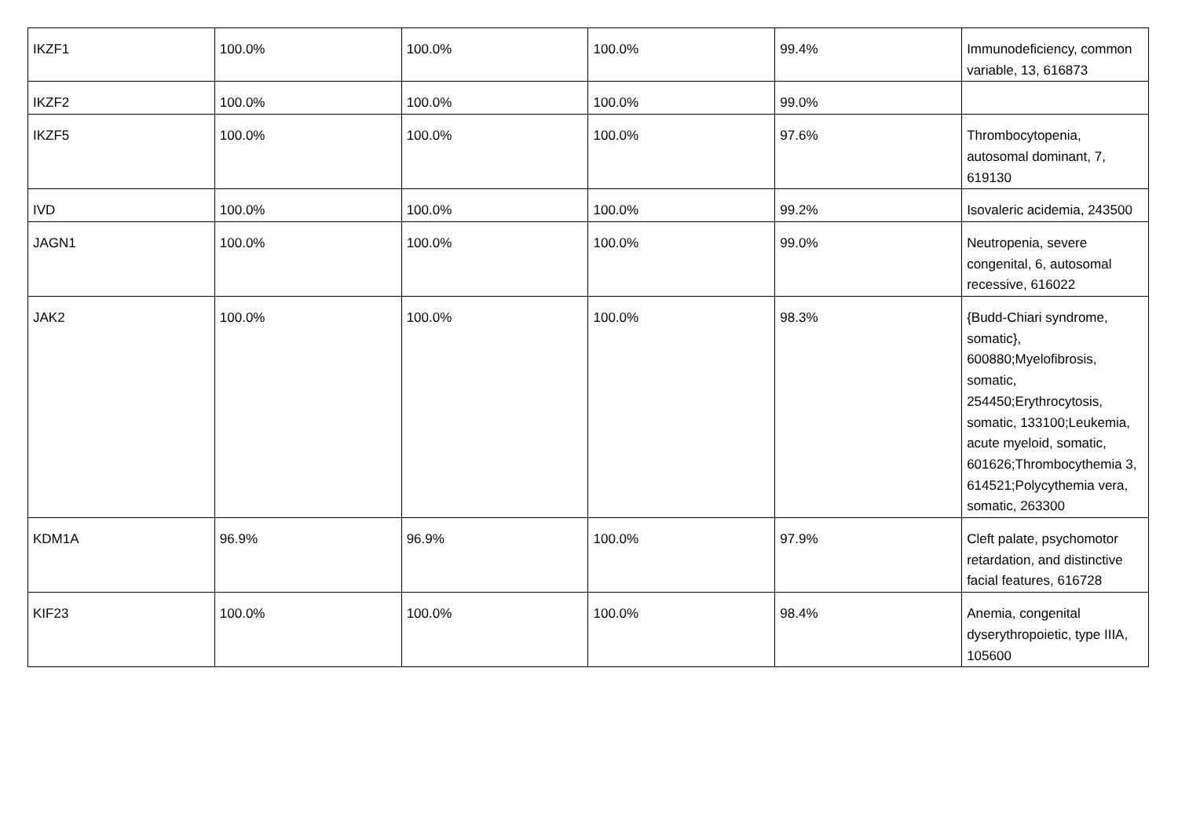| IKZF1 | 100.0% | 100.0% | 100.0% | 99.4% | Immunodeficiency, common variable, 13, 616873 |
| IKZF2 | 100.0% | 100.0% | 100.0% | 99.0% | |
| IKZF5 | 100.0% | 100.0% | 100.0% | 97.6% | Thrombocytopenia, autosomal dominant, 7, 619130 |
| IVD | 100.0% | 100.0% | 100.0% | 99.2% | Isovaleric acidemia, 243500 |
| JAGN1 | 100.0% | 100.0% | 100.0% | 99.0% | Neutropenia, severe congenital, 6, autosomal recessive, 616022 |
| JAK2 | 100.0% | 100.0% | 100.0% | 98.3% | {Budd-Chiari syndrome, somatic}, 600880;Myelofibrosis, somatic, 254450;Erythrocytosis, somatic, 133100;Leukemia, acute myeloid, somatic, 601626;Thrombocythemia 3, 614521;Polycythemia vera, somatic, 263300 |
| KDM1A | 96.9% | 96.9% | 100.0% | 97.9% | Cleft palate, psychomotor retardation, and distinctive facial features, 616728 |
| KIF23 | 100.0% | 100.0% | 100.0% | 98.4% | Anemia, congenital dyserythropoietic, type IIIA, 105600 |